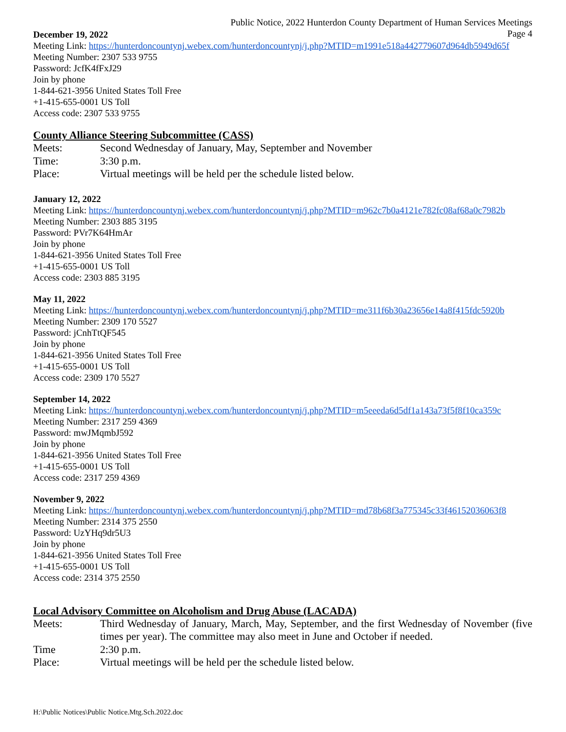Public Notice, 2022 Hunterdon County Department of Human Services Meetings
Page 4
December 19, 2022
Meeting Link: https://hunterdoncountynj.webex.com/hunterdoncountynj/j.php?MTID=m1991e518a442779607d964db5949d65f
Meeting Number: 2307 533 9755
Password: JcfK4fFxJ29
Join by phone
1-844-621-3956 United States Toll Free
+1-415-655-0001 US Toll
Access code: 2307 533 9755
County Alliance Steering Subcommittee (CASS)
| Meets: | Second Wednesday of January, May, September and November |
| Time: | 3:30 p.m. |
| Place: | Virtual meetings will be held per the schedule listed below. |
January 12, 2022
Meeting Link: https://hunterdoncountynj.webex.com/hunterdoncountynj/j.php?MTID=m962c7b0a4121e782fc08af68a0c7982b
Meeting Number: 2303 885 3195
Password: PVr7K64HmAr
Join by phone
1-844-621-3956 United States Toll Free
+1-415-655-0001 US Toll
Access code: 2303 885 3195
May 11, 2022
Meeting Link: https://hunterdoncountynj.webex.com/hunterdoncountynj/j.php?MTID=me311f6b30a23656e14a8f415fdc5920b
Meeting Number: 2309 170 5527
Password: jCnhTtQF545
Join by phone
1-844-621-3956 United States Toll Free
+1-415-655-0001 US Toll
Access code: 2309 170 5527
September 14, 2022
Meeting Link: https://hunterdoncountynj.webex.com/hunterdoncountynj/j.php?MTID=m5eeeda6d5df1a143a73f5f8f10ca359c
Meeting Number: 2317 259 4369
Password: mwJMqmbJ592
Join by phone
1-844-621-3956 United States Toll Free
+1-415-655-0001 US Toll
Access code: 2317 259 4369
November 9, 2022
Meeting Link: https://hunterdoncountynj.webex.com/hunterdoncountynj/j.php?MTID=md78b68f3a775345c33f46152036063f8
Meeting Number: 2314 375 2550
Password: UzYHq9dr5U3
Join by phone
1-844-621-3956 United States Toll Free
+1-415-655-0001 US Toll
Access code: 2314 375 2550
Local Advisory Committee on Alcoholism and Drug Abuse (LACADA)
| Meets: | Third Wednesday of January, March, May, September, and the first Wednesday of November (five times per year). The committee may also meet in June and October if needed. |
| Time | 2:30 p.m. |
| Place: | Virtual meetings will be held per the schedule listed below. |
H:\Public Notices\Public Notice.Mtg.Sch.2022.doc